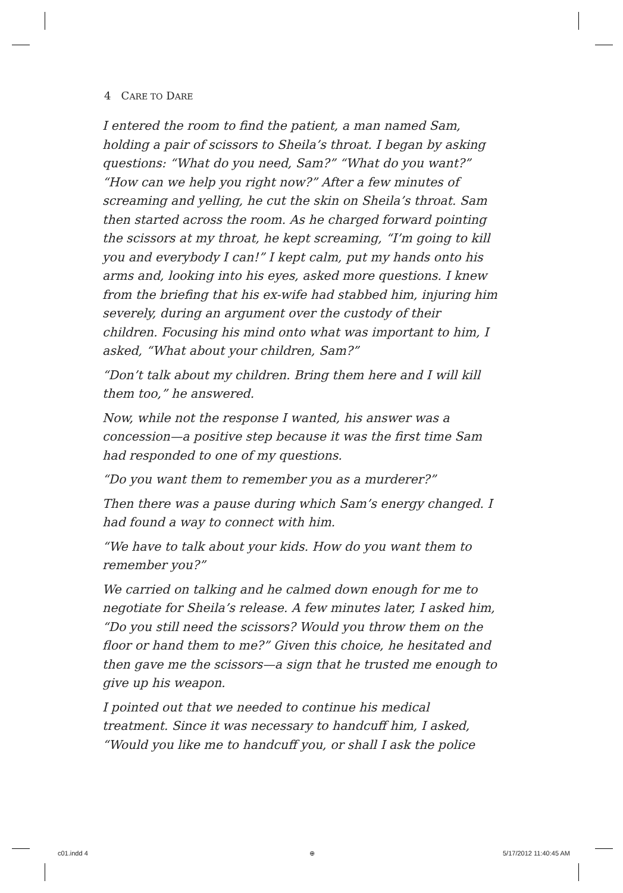4 CARE TO DARE
I entered the room to find the patient, a man named Sam, holding a pair of scissors to Sheila’s throat. I began by asking questions: “What do you need, Sam?” “What do you want?” “How can we help you right now?” After a few minutes of screaming and yelling, he cut the skin on Sheila’s throat. Sam then started across the room. As he charged forward pointing the scissors at my throat, he kept screaming, “I’m going to kill you and everybody I can!” I kept calm, put my hands onto his arms and, looking into his eyes, asked more questions. I knew from the briefing that his ex-wife had stabbed him, injuring him severely, during an argument over the custody of their children. Focusing his mind onto what was important to him, I asked, “What about your children, Sam?”
“Don’t talk about my children. Bring them here and I will kill them too,” he answered.
Now, while not the response I wanted, his answer was a concession—a positive step because it was the first time Sam had responded to one of my questions.
“Do you want them to remember you as a murderer?”
Then there was a pause during which Sam’s energy changed. I had found a way to connect with him.
“We have to talk about your kids. How do you want them to remember you?”
We carried on talking and he calmed down enough for me to negotiate for Sheila’s release. A few minutes later, I asked him, “Do you still need the scissors? Would you throw them on the floor or hand them to me?” Given this choice, he hesitated and then gave me the scissors—a sign that he trusted me enough to give up his weapon.
I pointed out that we needed to continue his medical treatment. Since it was necessary to handcuff him, I asked, “Would you like me to handcuff you, or shall I ask the police
c01.indd 4 ⊕ 5/17/2012 11:40:45 AM